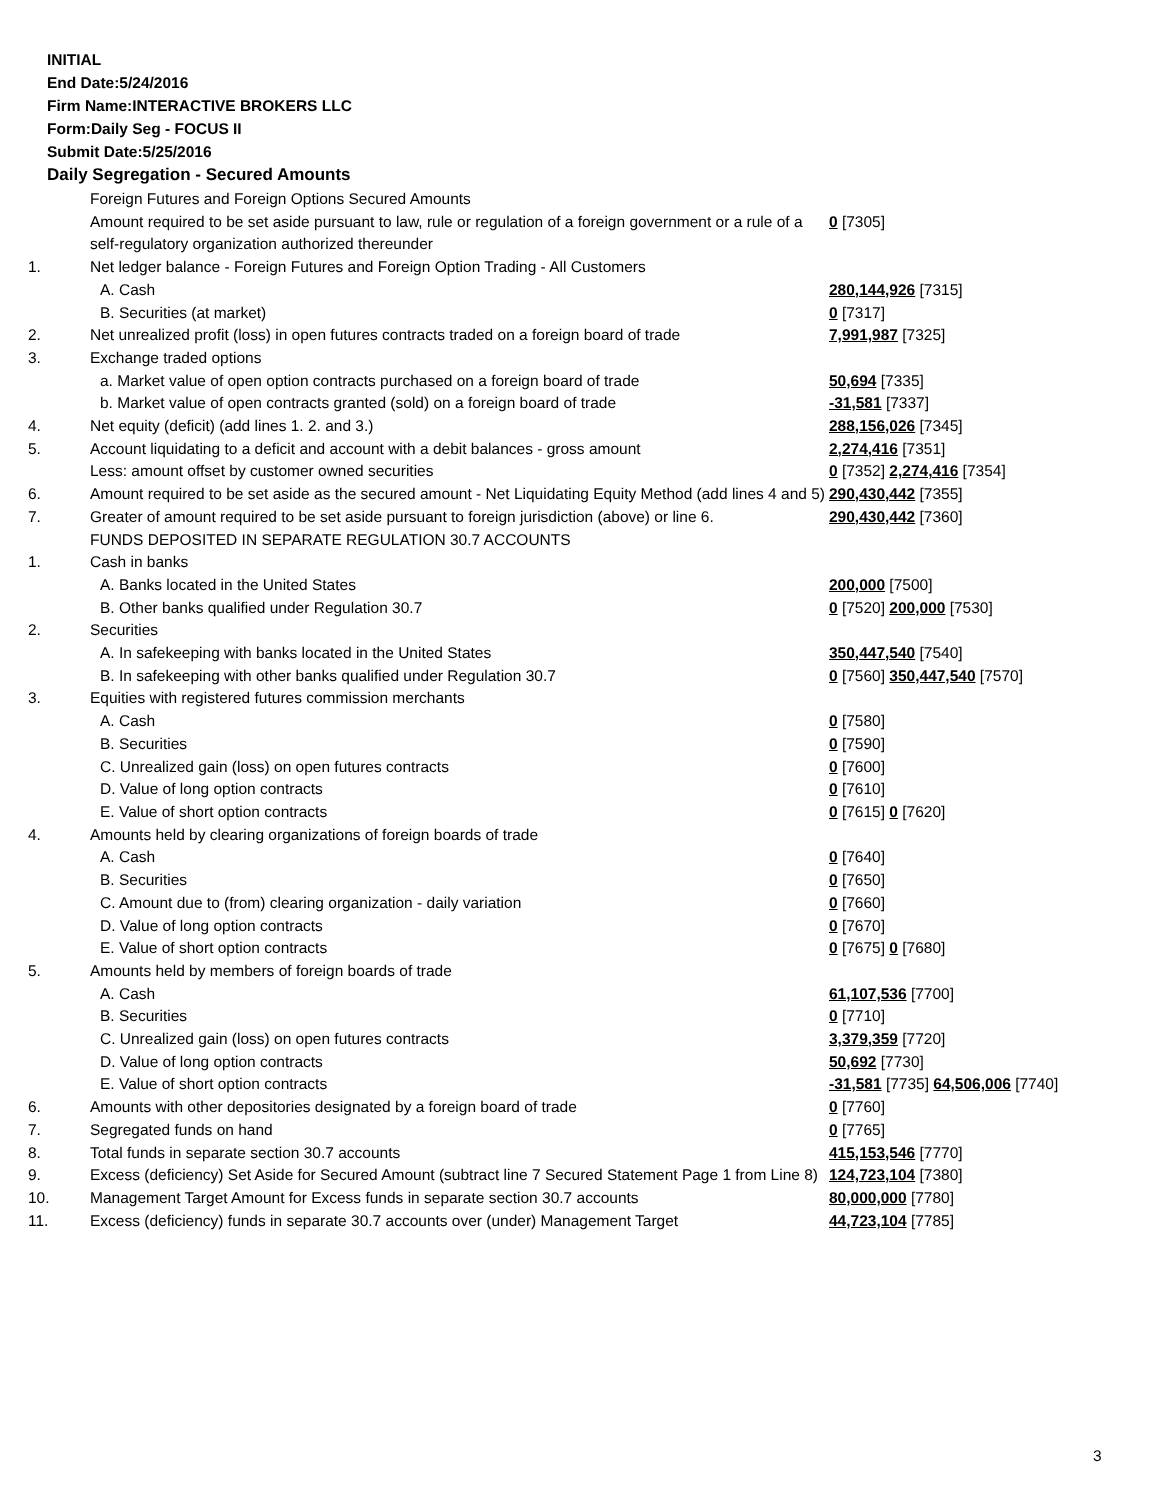INITIAL
End Date:5/24/2016
Firm Name:INTERACTIVE BROKERS LLC
Form:Daily Seg - FOCUS II
Submit Date:5/25/2016
Daily Segregation - Secured Amounts
| | Foreign Futures and Foreign Options Secured Amounts | |
| | Amount required to be set aside pursuant to law, rule or regulation of a foreign government or a rule of a self-regulatory organization authorized thereunder | 0 [7305] |
| 1. | Net ledger balance - Foreign Futures and Foreign Option Trading - All Customers | |
| | A. Cash | 280,144,926 [7315] |
| | B. Securities (at market) | 0 [7317] |
| 2. | Net unrealized profit (loss) in open futures contracts traded on a foreign board of trade | 7,991,987 [7325] |
| 3. | Exchange traded options | |
| | a. Market value of open option contracts purchased on a foreign board of trade | 50,694 [7335] |
| | b. Market value of open contracts granted (sold) on a foreign board of trade | -31,581 [7337] |
| 4. | Net equity (deficit) (add lines 1. 2. and 3.) | 288,156,026 [7345] |
| 5. | Account liquidating to a deficit and account with a debit balances - gross amount | 2,274,416 [7351] |
| | Less: amount offset by customer owned securities | 0 [7352] 2,274,416 [7354] |
| 6. | Amount required to be set aside as the secured amount - Net Liquidating Equity Method (add lines 4 and 5) | 290,430,442 [7355] |
| 7. | Greater of amount required to be set aside pursuant to foreign jurisdiction (above) or line 6. | 290,430,442 [7360] |
| | FUNDS DEPOSITED IN SEPARATE REGULATION 30.7 ACCOUNTS | |
| 1. | Cash in banks | |
| | A. Banks located in the United States | 200,000 [7500] |
| | B. Other banks qualified under Regulation 30.7 | 0 [7520] 200,000 [7530] |
| 2. | Securities | |
| | A. In safekeeping with banks located in the United States | 350,447,540 [7540] |
| | B. In safekeeping with other banks qualified under Regulation 30.7 | 0 [7560] 350,447,540 [7570] |
| 3. | Equities with registered futures commission merchants | |
| | A. Cash | 0 [7580] |
| | B. Securities | 0 [7590] |
| | C. Unrealized gain (loss) on open futures contracts | 0 [7600] |
| | D. Value of long option contracts | 0 [7610] |
| | E. Value of short option contracts | 0 [7615] 0 [7620] |
| 4. | Amounts held by clearing organizations of foreign boards of trade | |
| | A. Cash | 0 [7640] |
| | B. Securities | 0 [7650] |
| | C. Amount due to (from) clearing organization - daily variation | 0 [7660] |
| | D. Value of long option contracts | 0 [7670] |
| | E. Value of short option contracts | 0 [7675] 0 [7680] |
| 5. | Amounts held by members of foreign boards of trade | |
| | A. Cash | 61,107,536 [7700] |
| | B. Securities | 0 [7710] |
| | C. Unrealized gain (loss) on open futures contracts | 3,379,359 [7720] |
| | D. Value of long option contracts | 50,692 [7730] |
| | E. Value of short option contracts | -31,581 [7735] 64,506,006 [7740] |
| 6. | Amounts with other depositories designated by a foreign board of trade | 0 [7760] |
| 7. | Segregated funds on hand | 0 [7765] |
| 8. | Total funds in separate section 30.7 accounts | 415,153,546 [7770] |
| 9. | Excess (deficiency) Set Aside for Secured Amount (subtract line 7 Secured Statement Page 1 from Line 8) | 124,723,104 [7380] |
| 10. | Management Target Amount for Excess funds in separate section 30.7 accounts | 80,000,000 [7780] |
| 11. | Excess (deficiency) funds in separate 30.7 accounts over (under) Management Target | 44,723,104 [7785] |
3